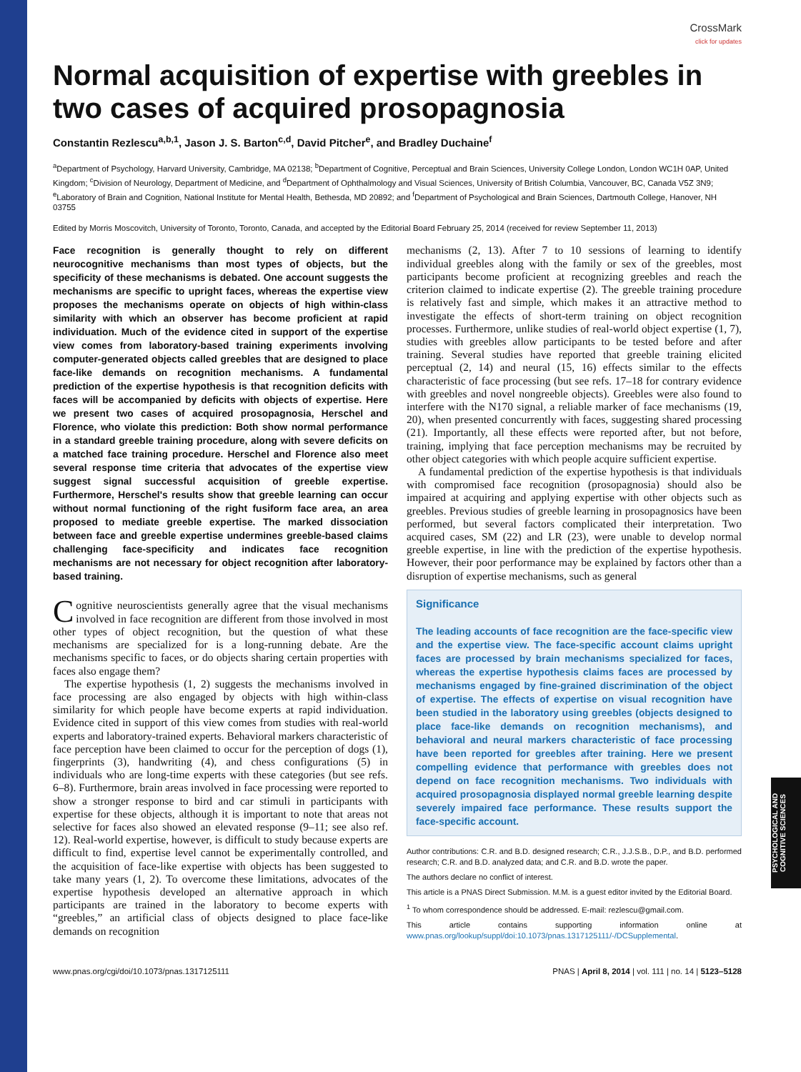PSYCHOLOGICAL AND COGNITIVE SCIENCES
CrossMark
click for updates
Normal acquisition of expertise with greebles in two cases of acquired prosopagnosia
Constantin Rezlescu<sup>a,b,1</sup>, Jason J. S. Barton<sup>c,d</sup>, David Pitcher<sup>e</sup>, and Bradley Duchaine<sup>f</sup>
<sup>a</sup> Department of Psychology, Harvard University, Cambridge, MA 02138; <sup>b</sup>Department of Cognitive, Perceptual and Brain Sciences, University College London, London WC1H 0AP, United Kingdom; <sup>c</sup>Division of Neurology, Department of Medicine, and <sup>d</sup>Department of Ophthalmology and Visual Sciences, University of British Columbia, Vancouver, BC, Canada V5Z 3N9; <sup>e</sup>Laboratory of Brain and Cognition, National Institute for Mental Health, Bethesda, MD 20892; and <sup>f</sup>Department of Psychological and Brain Sciences, Dartmouth College, Hanover, NH 03755
Edited by Morris Moscovitch, University of Toronto, Toronto, Canada, and accepted by the Editorial Board February 25, 2014 (received for review September 11, 2013)
Face recognition is generally thought to rely on different neurocognitive mechanisms than most types of objects, but the specificity of these mechanisms is debated. One account suggests the mechanisms are specific to upright faces, whereas the expertise view proposes the mechanisms operate on objects of high within-class similarity with which an observer has become proficient at rapid individuation. Much of the evidence cited in support of the expertise view comes from laboratory-based training experiments involving computer-generated objects called greebles that are designed to place face-like demands on recognition mechanisms. A fundamental prediction of the expertise hypothesis is that recognition deficits with faces will be accompanied by deficits with objects of expertise. Here we present two cases of acquired prosopagnosia, Herschel and Florence, who violate this prediction: Both show normal performance in a standard greeble training procedure, along with severe deficits on a matched face training procedure. Herschel and Florence also meet several response time criteria that advocates of the expertise view suggest signal successful acquisition of greeble expertise. Furthermore, Herschel's results show that greeble learning can occur without normal functioning of the right fusiform face area, an area proposed to mediate greeble expertise. The marked dissociation between face and greeble expertise undermines greeble-based claims challenging face-specificity and indicates face recognition mechanisms are not necessary for object recognition after laboratory-based training.
Cognitive neuroscientists generally agree that the visual mechanisms involved in face recognition are different from those involved in most other types of object recognition, but the question of what these mechanisms are specialized for is a long-running debate. Are the mechanisms specific to faces, or do objects sharing certain properties with faces also engage them?
The expertise hypothesis (1, 2) suggests the mechanisms involved in face processing are also engaged by objects with high within-class similarity for which people have become experts at rapid individuation. Evidence cited in support of this view comes from studies with real-world experts and laboratory-trained experts. Behavioral markers characteristic of face perception have been claimed to occur for the perception of dogs (1), fingerprints (3), handwriting (4), and chess configurations (5) in individuals who are long-time experts with these categories (but see refs. 6–8). Furthermore, brain areas involved in face processing were reported to show a stronger response to bird and car stimuli in participants with expertise for these objects, although it is important to note that areas not selective for faces also showed an elevated response (9–11; see also ref. 12). Real-world expertise, however, is difficult to study because experts are difficult to find, expertise level cannot be experimentally controlled, and the acquisition of face-like expertise with objects has been suggested to take many years (1, 2). To overcome these limitations, advocates of the expertise hypothesis developed an alternative approach in which participants are trained in the laboratory to become experts with “greebles,” an artificial class of objects designed to place face-like demands on recognition
mechanisms (2, 13). After 7 to 10 sessions of learning to identify individual greebles along with the family or sex of the greebles, most participants become proficient at recognizing greebles and reach the criterion claimed to indicate expertise (2). The greeble training procedure is relatively fast and simple, which makes it an attractive method to investigate the effects of short-term training on object recognition processes. Furthermore, unlike studies of real-world object expertise (1, 7), studies with greebles allow participants to be tested before and after training. Several studies have reported that greeble training elicited perceptual (2, 14) and neural (15, 16) effects similar to the effects characteristic of face processing (but see refs. 17–18 for contrary evidence with greebles and novel nongreeble objects). Greebles were also found to interfere with the N170 signal, a reliable marker of face mechanisms (19, 20), when presented concurrently with faces, suggesting shared processing (21). Importantly, all these effects were reported after, but not before, training, implying that face perception mechanisms may be recruited by other object categories with which people acquire sufficient expertise.
A fundamental prediction of the expertise hypothesis is that individuals with compromised face recognition (prosopagnosia) should also be impaired at acquiring and applying expertise with other objects such as greebles. Previous studies of greeble learning in prosopagnosics have been performed, but several factors complicated their interpretation. Two acquired cases, SM (22) and LR (23), were unable to develop normal greeble expertise, in line with the prediction of the expertise hypothesis. However, their poor performance may be explained by factors other than a disruption of expertise mechanisms, such as general
Significance
The leading accounts of face recognition are the face-specific view and the expertise view. The face-specific account claims upright faces are processed by brain mechanisms specialized for faces, whereas the expertise hypothesis claims faces are processed by mechanisms engaged by fine-grained discrimination of the object of expertise. The effects of expertise on visual recognition have been studied in the laboratory using greebles (objects designed to place face-like demands on recognition mechanisms), and behavioral and neural markers characteristic of face processing have been reported for greebles after training. Here we present compelling evidence that performance with greebles does not depend on face recognition mechanisms. Two individuals with acquired prosopagnosia displayed normal greeble learning despite severely impaired face performance. These results support the face-specific account.
Author contributions: C.R. and B.D. designed research; C.R., J.J.S.B., D.P., and B.D. performed research; C.R. and B.D. analyzed data; and C.R. and B.D. wrote the paper.
The authors declare no conflict of interest.
This article is a PNAS Direct Submission. M.M. is a guest editor invited by the Editorial Board.
<sup>1</sup> To whom correspondence should be addressed. E-mail: rezlescu@gmail.com.
This article contains supporting information online at www.pnas.org/lookup/suppl/doi:10.1073/pnas.1317125111/-/DCSupplemental.
www.pnas.org/cgi/doi/10.1073/pnas.1317125111 PNAS | April 8, 2014 | vol. 111 | no. 14 | 5123–5128